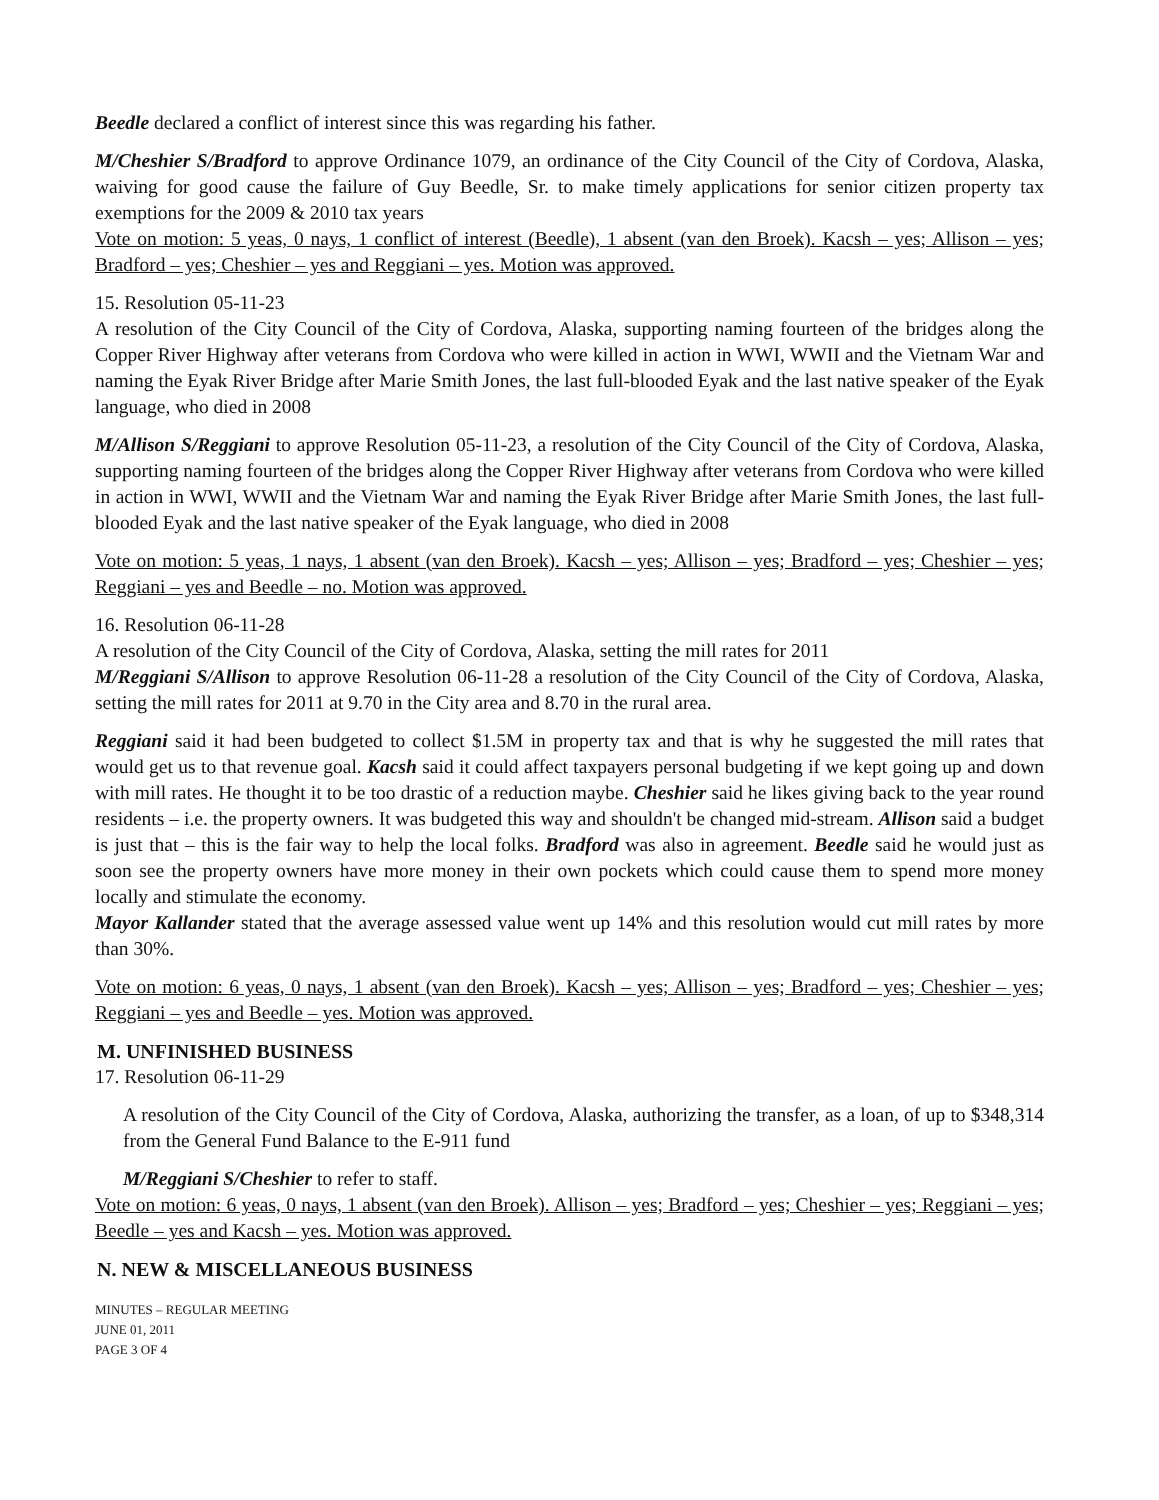Beedle declared a conflict of interest since this was regarding his father.
M/Cheshier S/Bradford to approve Ordinance 1079, an ordinance of the City Council of the City of Cordova, Alaska, waiving for good cause the failure of Guy Beedle, Sr. to make timely applications for senior citizen property tax exemptions for the 2009 & 2010 tax years
Vote on motion: 5 yeas, 0 nays, 1 conflict of interest (Beedle), 1 absent (van den Broek). Kacsh – yes; Allison – yes; Bradford – yes; Cheshier – yes and Reggiani – yes. Motion was approved.
15. Resolution 05-11-23
A resolution of the City Council of the City of Cordova, Alaska, supporting naming fourteen of the bridges along the Copper River Highway after veterans from Cordova who were killed in action in WWI, WWII and the Vietnam War and naming the Eyak River Bridge after Marie Smith Jones, the last full-blooded Eyak and the last native speaker of the Eyak language, who died in 2008
M/Allison S/Reggiani to approve Resolution 05-11-23, a resolution of the City Council of the City of Cordova, Alaska, supporting naming fourteen of the bridges along the Copper River Highway after veterans from Cordova who were killed in action in WWI, WWII and the Vietnam War and naming the Eyak River Bridge after Marie Smith Jones, the last full-blooded Eyak and the last native speaker of the Eyak language, who died in 2008
Vote on motion: 5 yeas, 1 nays, 1 absent (van den Broek). Kacsh – yes; Allison – yes; Bradford – yes; Cheshier – yes; Reggiani – yes and Beedle – no. Motion was approved.
16. Resolution 06-11-28
A resolution of the City Council of the City of Cordova, Alaska, setting the mill rates for 2011
M/Reggiani S/Allison to approve Resolution 06-11-28 a resolution of the City Council of the City of Cordova, Alaska, setting the mill rates for 2011 at 9.70 in the City area and 8.70 in the rural area.
Reggiani said it had been budgeted to collect $1.5M in property tax and that is why he suggested the mill rates that would get us to that revenue goal. Kacsh said it could affect taxpayers personal budgeting if we kept going up and down with mill rates. He thought it to be too drastic of a reduction maybe. Cheshier said he likes giving back to the year round residents – i.e. the property owners. It was budgeted this way and shouldn't be changed mid-stream. Allison said a budget is just that – this is the fair way to help the local folks. Bradford was also in agreement. Beedle said he would just as soon see the property owners have more money in their own pockets which could cause them to spend more money locally and stimulate the economy.
Mayor Kallander stated that the average assessed value went up 14% and this resolution would cut mill rates by more than 30%.
Vote on motion: 6 yeas, 0 nays, 1 absent (van den Broek). Kacsh – yes; Allison – yes; Bradford – yes; Cheshier – yes; Reggiani – yes and Beedle – yes. Motion was approved.
M. UNFINISHED BUSINESS
17. Resolution 06-11-29
A resolution of the City Council of the City of Cordova, Alaska, authorizing the transfer, as a loan, of up to $348,314 from the General Fund Balance to the E-911 fund
M/Reggiani S/Cheshier to refer to staff.
Vote on motion: 6 yeas, 0 nays, 1 absent (van den Broek). Allison – yes; Bradford – yes; Cheshier – yes; Reggiani – yes; Beedle – yes and Kacsh – yes. Motion was approved.
N. NEW & MISCELLANEOUS BUSINESS
MINUTES – REGULAR MEETING
JUNE 01, 2011
PAGE 3 OF 4